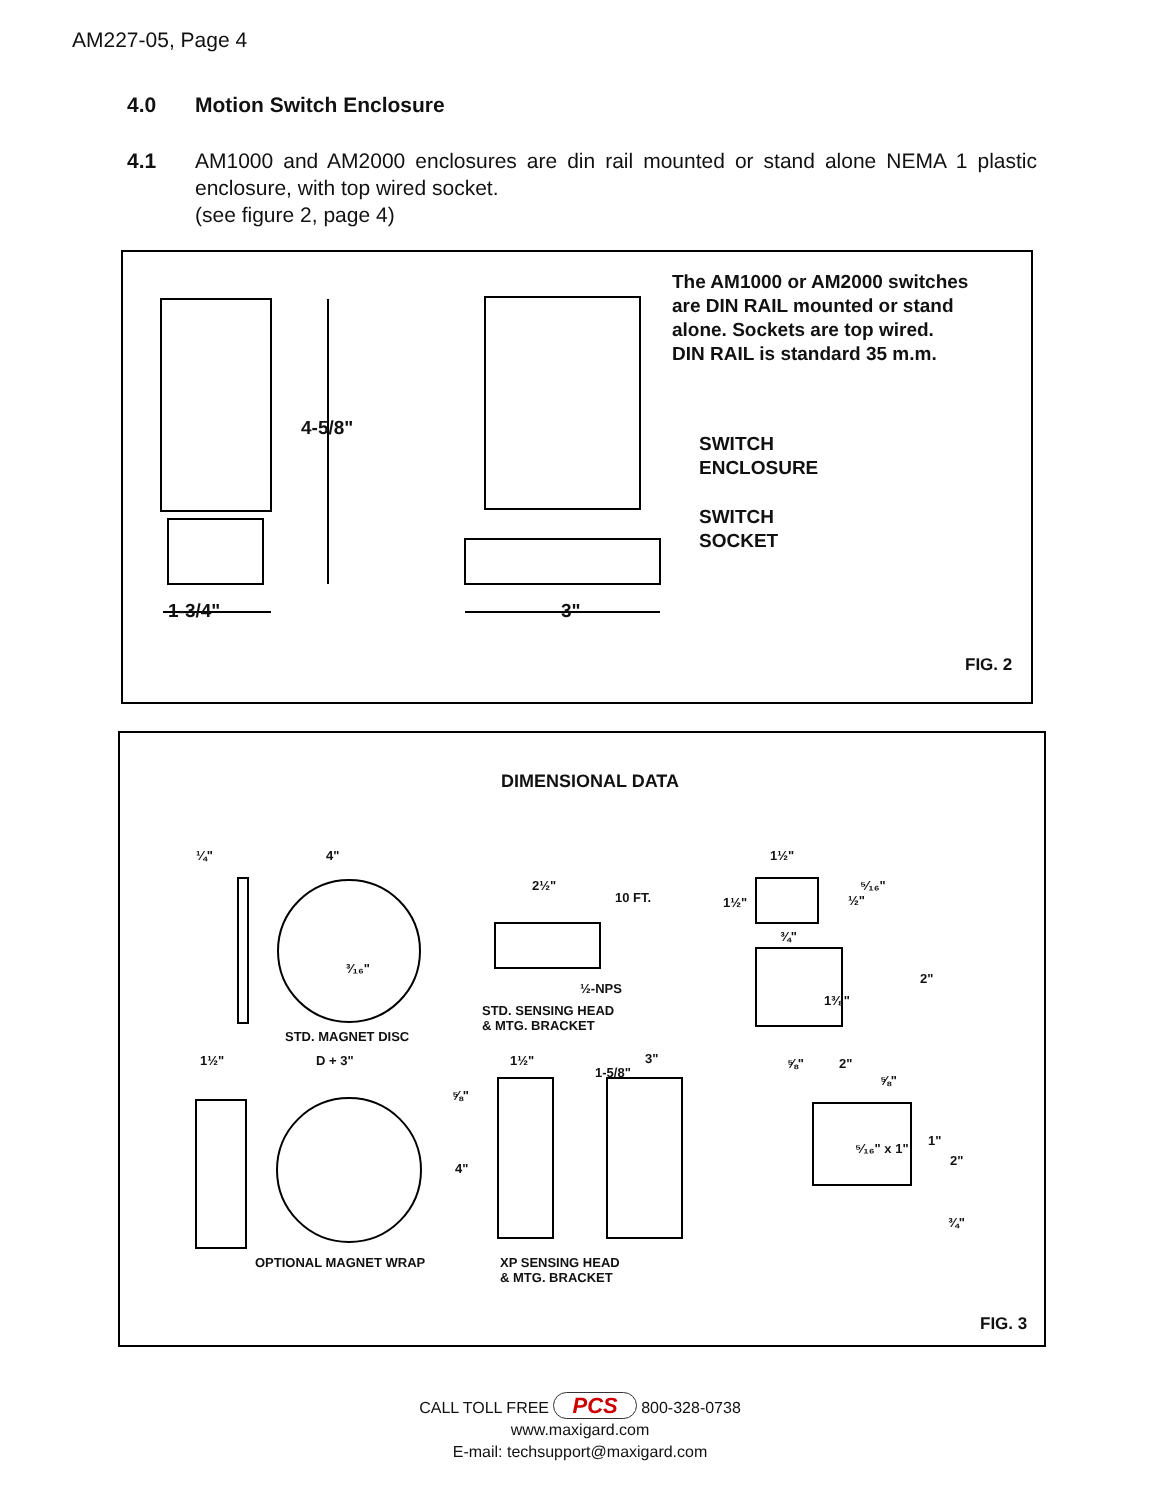AM227-05, Page 4
4.0 Motion Switch Enclosure
4.1 AM1000 and AM2000 enclosures are din rail mounted or stand alone NEMA 1 plastic enclosure, with top wired socket.
(see figure 2, page 4)
4-5/8"
1-3/4" 3"
The AM1000 or AM2000 switches
are DIN RAIL mounted or stand
alone. Sockets are top wired.
DIN RAIL is standard 35 m.m.
SWITCH
ENCLOSURE
SWITCH
SOCKET
FIG. 2
DIMENSIONAL DATA
¼" 4"
³⁄₁₆"
STD. MAGNET DISC
2½"
10 FT.
½-NPS
STD. SENSING HEAD
& MTG. BRACKET
1½"
1½"
⁵⁄₁₆"
½"
¾"
2"
1³⁄₈"
1½" D + 3"
OPTIONAL MAGNET WRAP
⅝"
4"
1½" 3"
1-5/8"
XP SENSING HEAD
& MTG. BRACKET
⅝" 2"
⅝"
⁵⁄₁₆" x 1"
1"
2"
¾"
FIG. 3
CALL TOLL FREE PCS 800-328-0738
www.maxigard.com
E-mail: techsupport@maxigard.com